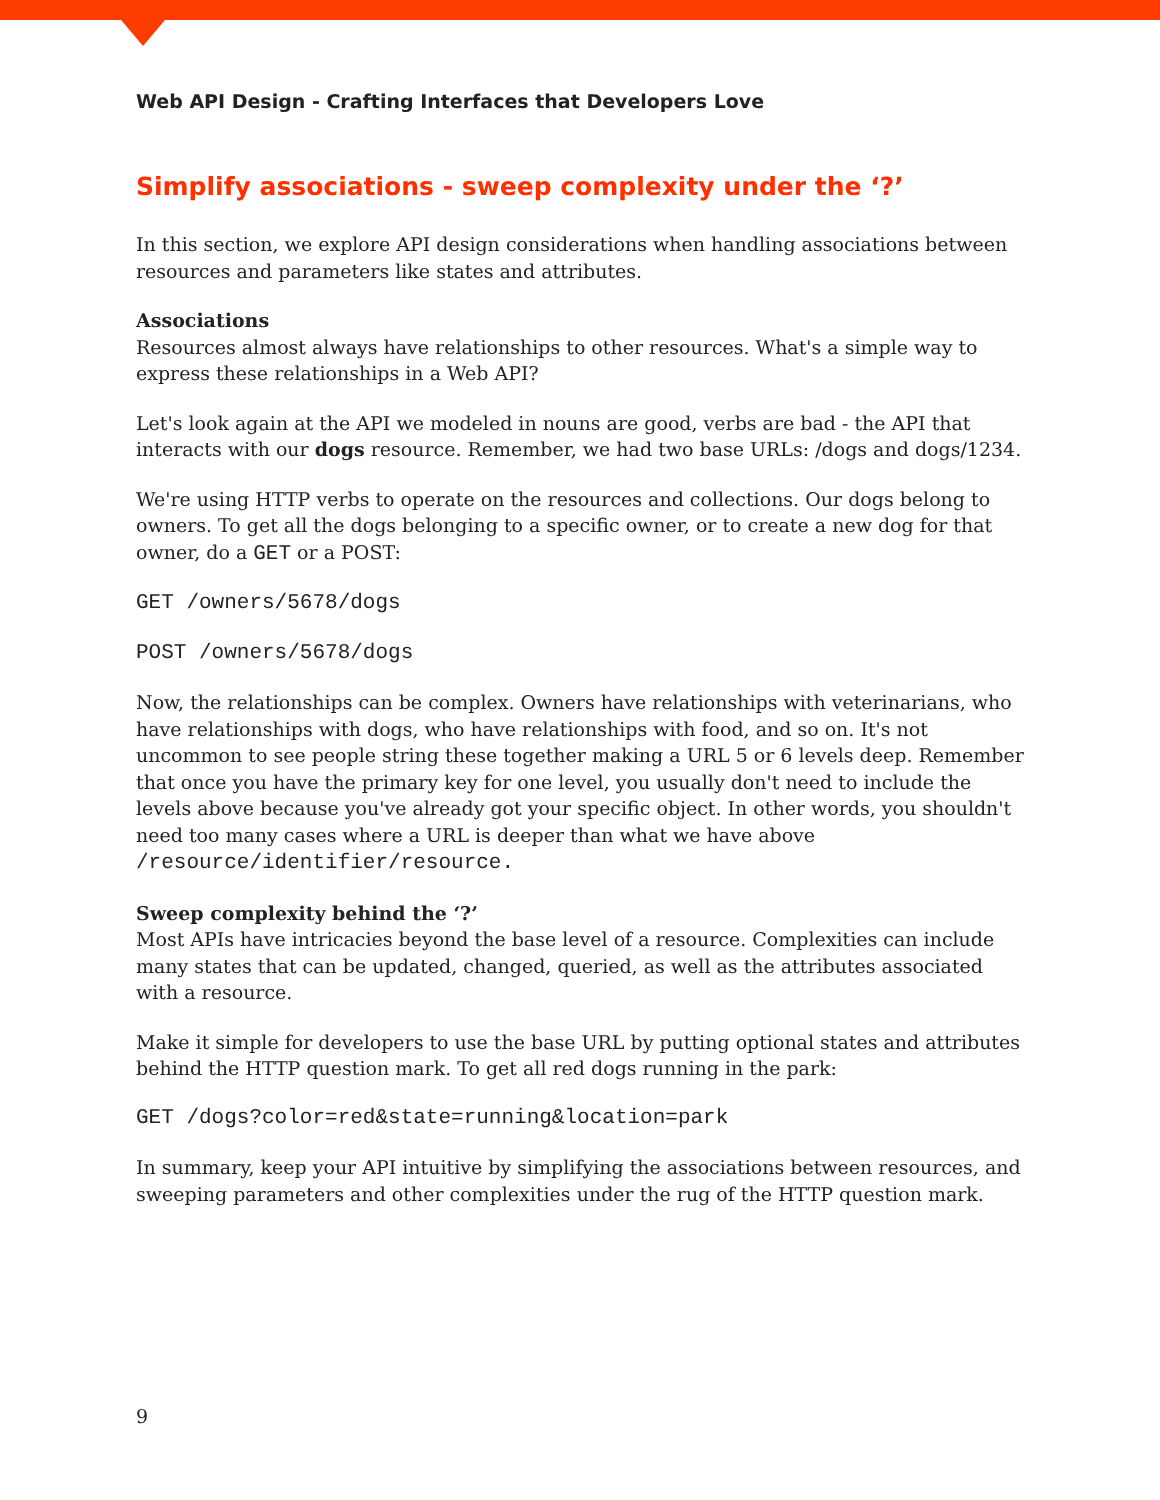Web API Design - Crafting Interfaces that Developers Love
Simplify associations - sweep complexity under the ‘?’
In this section, we explore API design considerations when handling associations between resources and parameters like states and attributes.
Associations
Resources almost always have relationships to other resources. What's a simple way to express these relationships in a Web API?
Let's look again at the API we modeled in nouns are good, verbs are bad - the API that interacts with our dogs resource. Remember, we had two base URLs: /dogs and dogs/1234.
We're using HTTP verbs to operate on the resources and collections. Our dogs belong to owners. To get all the dogs belonging to a specific owner, or to create a new dog for that owner, do a GET or a POST:
GET /owners/5678/dogs
POST /owners/5678/dogs
Now, the relationships can be complex. Owners have relationships with veterinarians, who have relationships with dogs, who have relationships with food, and so on. It's not uncommon to see people string these together making a URL 5 or 6 levels deep. Remember that once you have the primary key for one level, you usually don't need to include the levels above because you've already got your specific object. In other words, you shouldn't need too many cases where a URL is deeper than what we have above /resource/identifier/resource.
Sweep complexity behind the ‘?’
Most APIs have intricacies beyond the base level of a resource. Complexities can include many states that can be updated, changed, queried, as well as the attributes associated with a resource.
Make it simple for developers to use the base URL by putting optional states and attributes behind the HTTP question mark. To get all red dogs running in the park:
GET /dogs?color=red&state=running&location=park
In summary, keep your API intuitive by simplifying the associations between resources, and sweeping parameters and other complexities under the rug of the HTTP question mark.
9